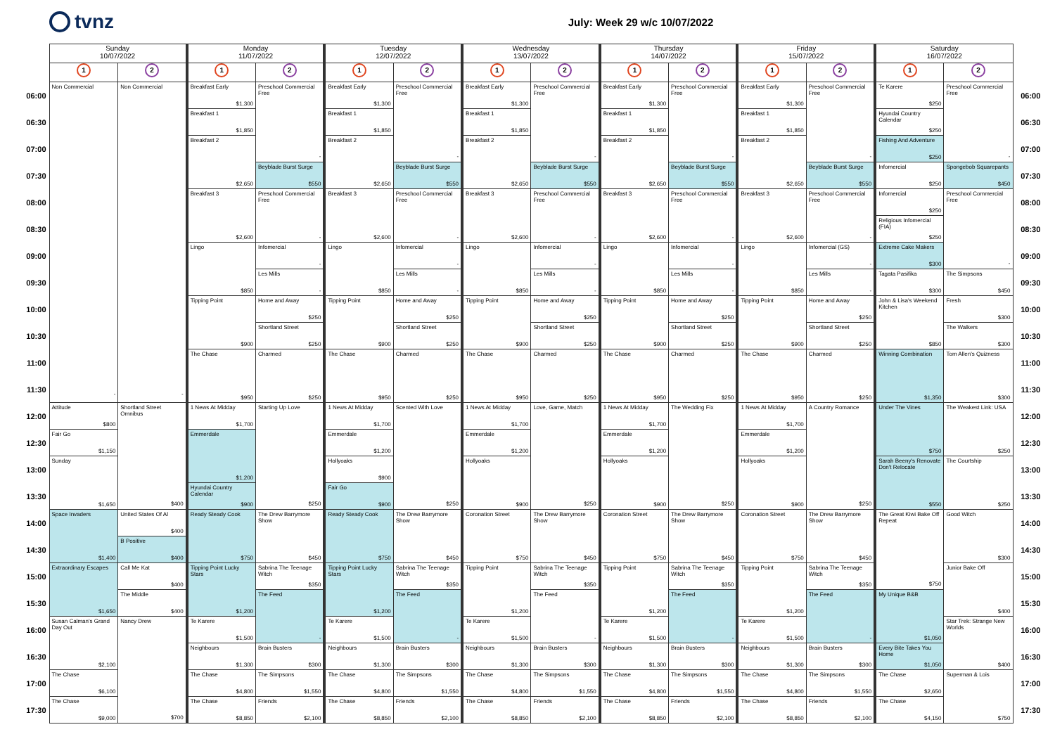tvnz
July: Week 29 w/c 10/07/2022
| | Sunday 10/07/2022 | | Monday 11/07/2022 | | Tuesday 12/07/2022 | | Wednesday 13/07/2022 | | Thursday 14/07/2022 | | Friday 15/07/2022 | | Saturday 16/07/2022 | | |
| --- | --- | --- | --- | --- | --- | --- | --- | --- | --- | --- | --- | --- | --- | --- | --- |
| | 1 | 2 | 1 | 2 | 1 | 2 | 1 | 2 | 1 | 2 | 1 | 2 | 1 | 2 | |
| 06:00 | Non Commercial - | Non Commercial - | Breakfast Early $1,300 | Preschool Commercial Free - | Breakfast Early $1,300 | Preschool Commercial Free - | Breakfast Early $1,300 | Preschool Commercial Free - | Breakfast Early $1,300 | Preschool Commercial Free - | Breakfast Early $1,300 | Preschool Commercial Free - | Te Karere $250 | Preschool Commercial Free - | 06:00 |
| 06:30 | | | Breakfast 1 $1,850 | | Breakfast 1 $1,850 | | Breakfast 1 $1,850 | | Breakfast 1 $1,850 | | Breakfast 1 $1,850 | | Hyundai Country Calendar $250 | | 06:30 |
| 07:00 | | | Breakfast 2 $2,650 | | Breakfast 2 $2,650 | | Breakfast 2 $2,650 | | Breakfast 2 $2,650 | | Breakfast 2 $2,650 | | Fishing And Adventure $250 | | 07:00 |
| 07:30 | | | | Beyblade Burst Surge $550 | | Beyblade Burst Surge $550 | | Beyblade Burst Surge $550 | | Beyblade Burst Surge $550 | | Beyblade Burst Surge $550 | Infomercial $250 | Spongebob Squarepants $450 | 07:30 |
| 08:00 | | | Breakfast 3 $2,600 | Preschool Commercial Free - | Breakfast 3 $2,600 | Preschool Commercial Free - | Breakfast 3 $2,600 | Preschool Commercial Free - | Breakfast 3 $2,600 | Preschool Commercial Free - | Breakfast 3 $2,600 | Preschool Commercial Free - | Infomercial $250 | Preschool Commercial Free - | 08:00 |
| 08:30 | | | | | | | | | | | | | Religious Infomercial (FIA) $250 | | 08:30 |
| 09:00 | | | Lingo $850 | Infomercial - | Lingo $850 | Infomercial - | Lingo $850 | Infomercial - | Lingo $850 | Infomercial - | Lingo $850 | Infomercial (GS) - | Extreme Cake Makers $300 | | 09:00 |
| 09:30 | | | | Les Mills - | | Les Mills - | | Les Mills - | | Les Mills - | | Les Mills - | Tagata Pasifika $300 | The Simpsons $450 | 09:30 |
| 10:00 | | | Tipping Point $900 | Home and Away $250 | Tipping Point $900 | Home and Away $250 | Tipping Point $900 | Home and Away $250 | Tipping Point $900 | Home and Away $250 | Tipping Point $900 | Home and Away $250 | John & Lisa's Weekend Kitchen $850 | Fresh $300 | 10:00 |
| 10:30 | | | | Shortland Street $250 | | Shortland Street $250 | | Shortland Street $250 | | Shortland Street $250 | | Shortland Street $250 | | The Walkers $300 | 10:30 |
| 11:00 | | | The Chase $950 | Charmed $250 | The Chase $950 | Charmed $250 | The Chase $950 | Charmed $250 | The Chase $950 | Charmed $250 | The Chase $950 | Charmed $250 | Winning Combination $1,350 | Tom Allen's Quizness $300 | 11:00 |
| 11:30 | | | | | | | | | | | | | | | 11:30 |
| 12:00 | Attitude $800 | Shortland Street Omnibus $400 | 1 News At Midday $1,700 | Starting Up Love $250 | 1 News At Midday $1,700 | Scented With Love $250 | 1 News At Midday $1,700 | Love, Game, Match $250 | 1 News At Midday $1,700 | The Wedding Fix $250 | 1 News At Midday $1,700 | A Country Romance $250 | Under The Vines $750 | The Weakest Link: USA $250 | 12:00 |
| 12:30 | Fair Go $1,150 | | Emmerdale $1,200 | | Emmerdale $1,200 | | Emmerdale $1,200 | | Emmerdale $1,200 | | Emmerdale $1,200 | | | | 12:30 |
| 13:00 | Sunday $1,650 | | | | Hollyoaks $900 | | Hollyoaks $900 | | Hollyoaks $900 | | Hollyoaks $900 | | Sarah Beeny's Renovate Don't Relocate $550 | The Courtship $250 | 13:00 |
| 13:30 | | | Hyundai Country Calendar $900 | | Fair Go $900 | | | | | | | | | | 13:30 |
| 14:00 | Space Invaders $1,400 | United States Of Al $400 | Ready Steady Cook $750 | The Drew Barrymore Show $450 | Ready Steady Cook $750 | The Drew Barrymore Show $450 | Coronation Street $750 | The Drew Barrymore Show $450 | Coronation Street $750 | The Drew Barrymore Show $450 | Coronation Street $750 | The Drew Barrymore Show $450 | The Great Kiwi Bake Off Repeat $750 | Good Witch $300 | 14:00 |
| 14:30 | | B Positive $400 | | | | | | | | | | | | | 14:30 |
| 15:00 | Extraordinary Escapes $1,650 | Call Me Kat $400 | Tipping Point Lucky Stars $1,200 | Sabrina The Teenage Witch $350 | Tipping Point Lucky Stars $1,200 | Sabrina The Teenage Witch $350 | Tipping Point $1,200 | Sabrina The Teenage Witch $350 | Tipping Point $1,200 | Sabrina The Teenage Witch $350 | Tipping Point $1,200 | Sabrina The Teenage Witch $350 | | Junior Bake Off $400 | 15:00 |
| 15:30 | | The Middle $400 | | The Feed - | | The Feed - | | The Feed - | | The Feed - | | The Feed - | My Unique B&B $1,050 | | 15:30 |
| 16:00 | Susan Calman's Grand Day Out $2,100 | Nancy Drew $700 | Te Karere $1,500 | | Te Karere $1,500 | | Te Karere $1,500 | | Te Karere $1,500 | | Te Karere $1,500 | | | Star Trek: Strange New Worlds $400 | 16:00 |
| 16:30 | | | Neighbours $1,300 | Brain Busters $300 | Neighbours $1,300 | Brain Busters $300 | Neighbours $1,300 | Brain Busters $300 | Neighbours $1,300 | Brain Busters $300 | Neighbours $1,300 | Brain Busters $300 | Every Bite Takes You Home $1,050 | | 16:30 |
| 17:00 | The Chase $6,100 | | The Chase $4,800 | The Simpsons $1,550 | The Chase $4,800 | The Simpsons $1,550 | The Chase $4,800 | The Simpsons $1,550 | The Chase $4,800 | The Simpsons $1,550 | The Chase $4,800 | The Simpsons $1,550 | The Chase $2,650 | Superman & Lois $750 | 17:00 |
| 17:30 | The Chase $9,000 | | The Chase $8,850 | Friends $2,100 | The Chase $8,850 | Friends $2,100 | The Chase $8,850 | Friends $2,100 | The Chase $8,850 | Friends $2,100 | The Chase $8,850 | Friends $2,100 | The Chase $4,150 | | 17:30 |